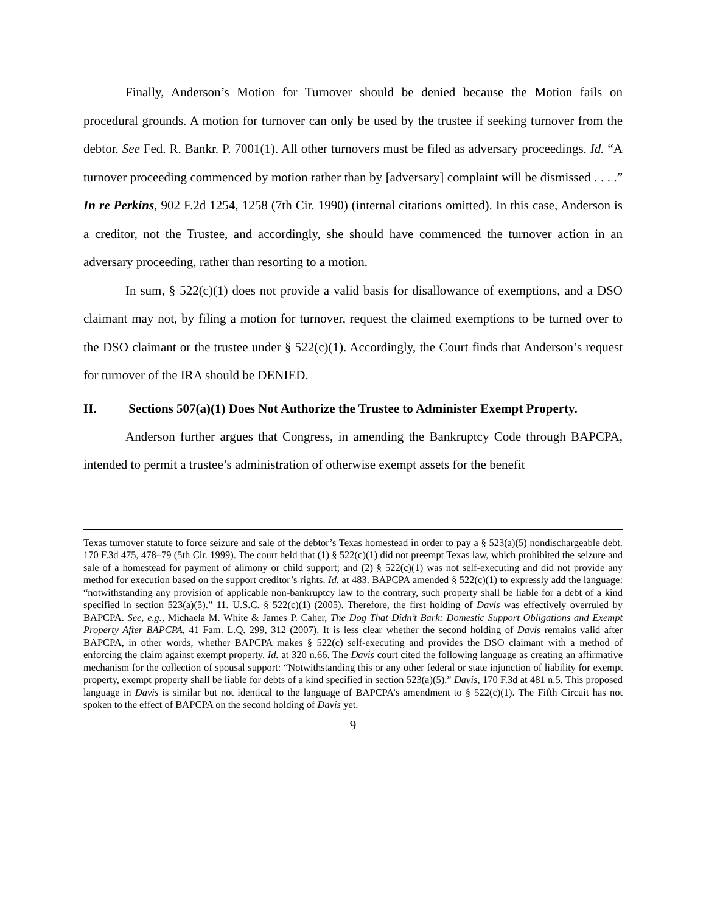Finally, Anderson’s Motion for Turnover should be denied because the Motion fails on procedural grounds. A motion for turnover can only be used by the trustee if seeking turnover from the debtor. See Fed. R. Bankr. P. 7001(1). All other turnovers must be filed as adversary proceedings. Id. “A turnover proceeding commenced by motion rather than by [adversary] complaint will be dismissed . . . .” In re Perkins, 902 F.2d 1254, 1258 (7th Cir. 1990) (internal citations omitted). In this case, Anderson is a creditor, not the Trustee, and accordingly, she should have commenced the turnover action in an adversary proceeding, rather than resorting to a motion.
In sum, § 522(c)(1) does not provide a valid basis for disallowance of exemptions, and a DSO claimant may not, by filing a motion for turnover, request the claimed exemptions to be turned over to the DSO claimant or the trustee under § 522(c)(1). Accordingly, the Court finds that Anderson’s request for turnover of the IRA should be DENIED.
II. Sections 507(a)(1) Does Not Authorize the Trustee to Administer Exempt Property.
Anderson further argues that Congress, in amending the Bankruptcy Code through BAPCPA, intended to permit a trustee’s administration of otherwise exempt assets for the benefit
Texas turnover statute to force seizure and sale of the debtor’s Texas homestead in order to pay a § 523(a)(5) nondischargeable debt. 170 F.3d 475, 478–79 (5th Cir. 1999). The court held that (1) § 522(c)(1) did not preempt Texas law, which prohibited the seizure and sale of a homestead for payment of alimony or child support; and (2) § 522(c)(1) was not self-executing and did not provide any method for execution based on the support creditor’s rights. Id. at 483. BAPCPA amended § 522(c)(1) to expressly add the language: “notwithstanding any provision of applicable non-bankruptcy law to the contrary, such property shall be liable for a debt of a kind specified in section 523(a)(5).” 11. U.S.C. § 522(c)(1) (2005). Therefore, the first holding of Davis was effectively overruled by BAPCPA. See, e.g., Michaela M. White & James P. Caher, The Dog That Didn’t Bark: Domestic Support Obligations and Exempt Property After BAPCPA, 41 Fam. L.Q. 299, 312 (2007). It is less clear whether the second holding of Davis remains valid after BAPCPA, in other words, whether BAPCPA makes § 522(c) self-executing and provides the DSO claimant with a method of enforcing the claim against exempt property. Id. at 320 n.66. The Davis court cited the following language as creating an affirmative mechanism for the collection of spousal support: “Notwithstanding this or any other federal or state injunction of liability for exempt property, exempt property shall be liable for debts of a kind specified in section 523(a)(5).” Davis, 170 F.3d at 481 n.5. This proposed language in Davis is similar but not identical to the language of BAPCPA’s amendment to § 522(c)(1). The Fifth Circuit has not spoken to the effect of BAPCPA on the second holding of Davis yet.
9